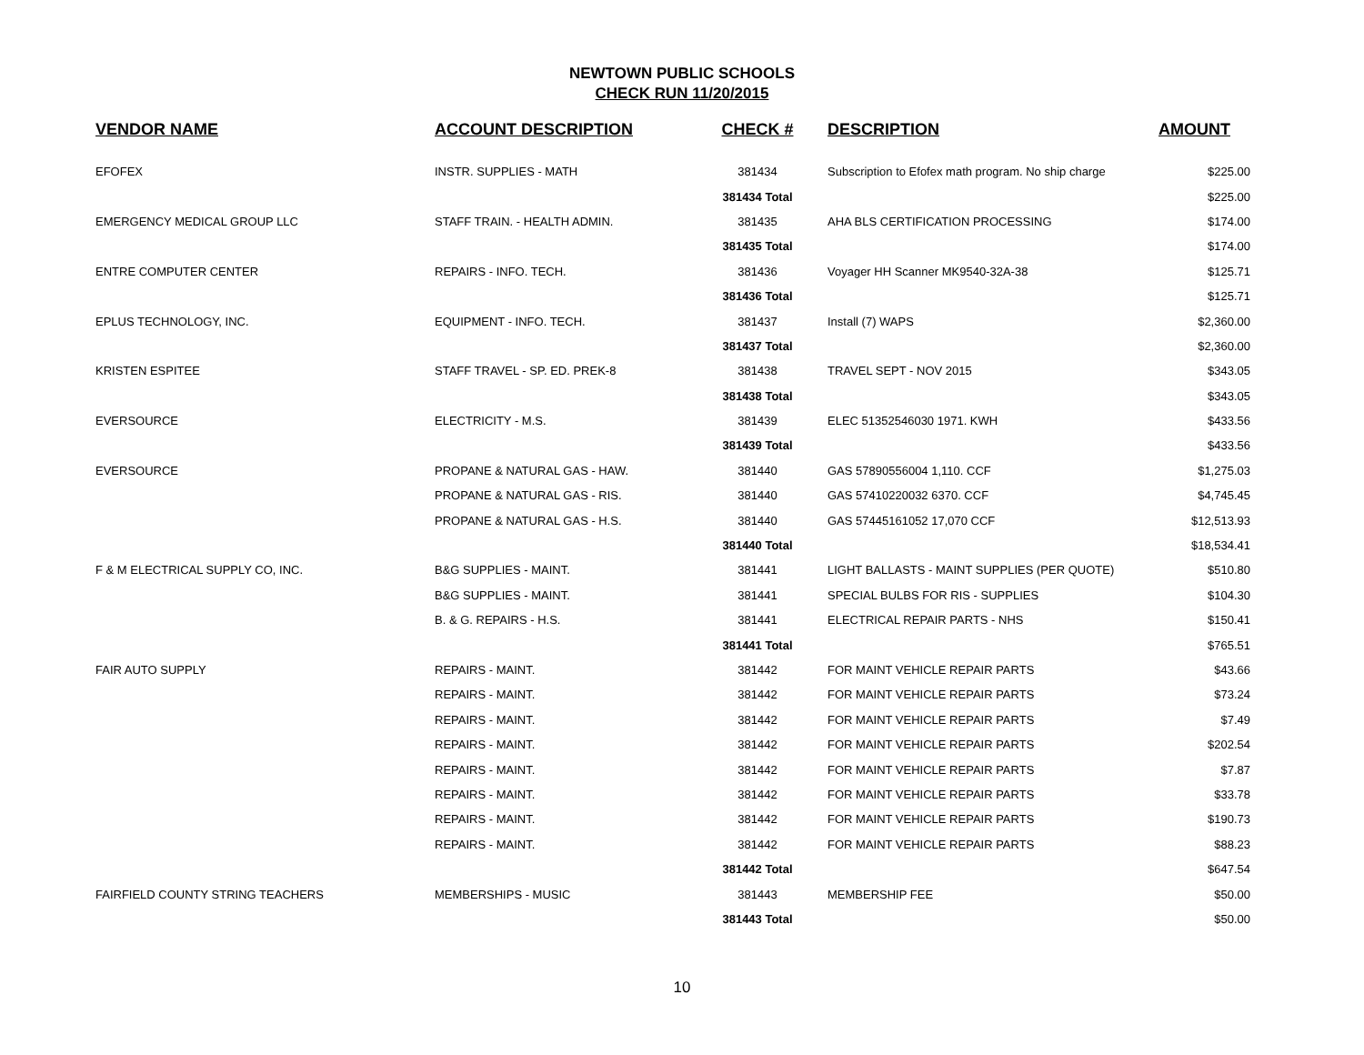NEWTOWN PUBLIC SCHOOLS
CHECK RUN 11/20/2015
| VENDOR NAME | ACCOUNT DESCRIPTION | CHECK # | DESCRIPTION | AMOUNT |
| --- | --- | --- | --- | --- |
| EFOFEX | INSTR. SUPPLIES - MATH | 381434 | Subscription to Efofex math program. No ship charge | $225.00 |
| | | 381434 Total | | $225.00 |
| EMERGENCY MEDICAL GROUP LLC | STAFF TRAIN. - HEALTH ADMIN. | 381435 | AHA BLS CERTIFICATION PROCESSING | $174.00 |
| | | 381435 Total | | $174.00 |
| ENTRE COMPUTER CENTER | REPAIRS - INFO. TECH. | 381436 | Voyager HH Scanner MK9540-32A-38 | $125.71 |
| | | 381436 Total | | $125.71 |
| EPLUS TECHNOLOGY, INC. | EQUIPMENT - INFO. TECH. | 381437 | Install (7) WAPS | $2,360.00 |
| | | 381437 Total | | $2,360.00 |
| KRISTEN ESPITEE | STAFF TRAVEL - SP. ED. PREK-8 | 381438 | TRAVEL SEPT - NOV 2015 | $343.05 |
| | | 381438 Total | | $343.05 |
| EVERSOURCE | ELECTRICITY - M.S. | 381439 | ELEC 51352546030 1971. KWH | $433.56 |
| | | 381439 Total | | $433.56 |
| EVERSOURCE | PROPANE & NATURAL GAS - HAW. | 381440 | GAS 57890556004 1,110. CCF | $1,275.03 |
| | PROPANE & NATURAL GAS - RIS. | 381440 | GAS 57410220032 6370. CCF | $4,745.45 |
| | PROPANE & NATURAL GAS - H.S. | 381440 | GAS 57445161052 17,070 CCF | $12,513.93 |
| | | 381440 Total | | $18,534.41 |
| F & M ELECTRICAL SUPPLY CO, INC. | B&G SUPPLIES - MAINT. | 381441 | LIGHT BALLASTS - MAINT SUPPLIES (PER QUOTE) | $510.80 |
| | B&G SUPPLIES - MAINT. | 381441 | SPECIAL BULBS FOR RIS - SUPPLIES | $104.30 |
| | B. & G. REPAIRS - H.S. | 381441 | ELECTRICAL REPAIR PARTS - NHS | $150.41 |
| | | 381441 Total | | $765.51 |
| FAIR AUTO SUPPLY | REPAIRS - MAINT. | 381442 | FOR MAINT VEHICLE REPAIR PARTS | $43.66 |
| | REPAIRS - MAINT. | 381442 | FOR MAINT VEHICLE REPAIR PARTS | $73.24 |
| | REPAIRS - MAINT. | 381442 | FOR MAINT VEHICLE REPAIR PARTS | $7.49 |
| | REPAIRS - MAINT. | 381442 | FOR MAINT VEHICLE REPAIR PARTS | $202.54 |
| | REPAIRS - MAINT. | 381442 | FOR MAINT VEHICLE REPAIR PARTS | $7.87 |
| | REPAIRS - MAINT. | 381442 | FOR MAINT VEHICLE REPAIR PARTS | $33.78 |
| | REPAIRS - MAINT. | 381442 | FOR MAINT VEHICLE REPAIR PARTS | $190.73 |
| | REPAIRS - MAINT. | 381442 | FOR MAINT VEHICLE REPAIR PARTS | $88.23 |
| | | 381442 Total | | $647.54 |
| FAIRFIELD COUNTY STRING TEACHERS | MEMBERSHIPS - MUSIC | 381443 | MEMBERSHIP FEE | $50.00 |
| | | 381443 Total | | $50.00 |
10